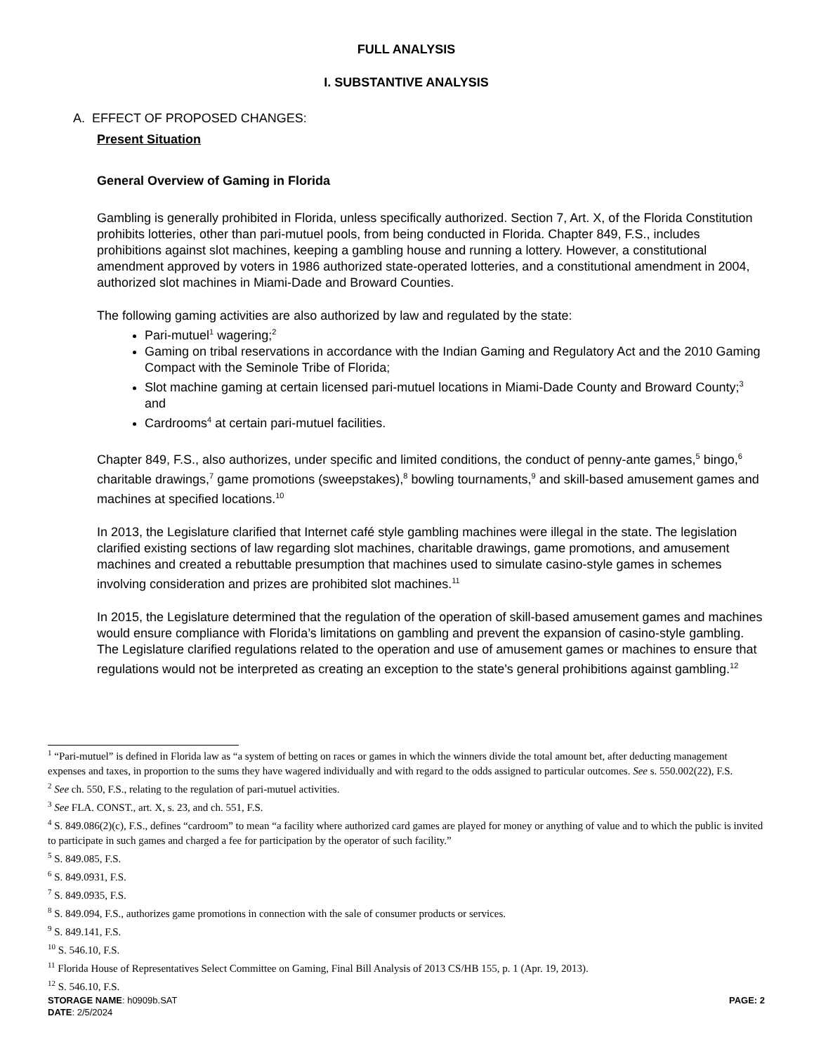FULL ANALYSIS
I. SUBSTANTIVE ANALYSIS
A. EFFECT OF PROPOSED CHANGES:
Present Situation
General Overview of Gaming in Florida
Gambling is generally prohibited in Florida, unless specifically authorized. Section 7, Art. X, of the Florida Constitution prohibits lotteries, other than pari-mutuel pools, from being conducted in Florida. Chapter 849, F.S., includes prohibitions against slot machines, keeping a gambling house and running a lottery. However, a constitutional amendment approved by voters in 1986 authorized state-operated lotteries, and a constitutional amendment in 2004, authorized slot machines in Miami-Dade and Broward Counties.
The following gaming activities are also authorized by law and regulated by the state:
Pari-mutuel<sup>1</sup> wagering;<sup>2</sup>
Gaming on tribal reservations in accordance with the Indian Gaming and Regulatory Act and the 2010 Gaming Compact with the Seminole Tribe of Florida;
Slot machine gaming at certain licensed pari-mutuel locations in Miami-Dade County and Broward County;<sup>3</sup> and
Cardrooms<sup>4</sup> at certain pari-mutuel facilities.
Chapter 849, F.S., also authorizes, under specific and limited conditions, the conduct of penny-ante games,<sup>5</sup> bingo,<sup>6</sup> charitable drawings,<sup>7</sup> game promotions (sweepstakes),<sup>8</sup> bowling tournaments,<sup>9</sup> and skill-based amusement games and machines at specified locations.<sup>10</sup>
In 2013, the Legislature clarified that Internet café style gambling machines were illegal in the state. The legislation clarified existing sections of law regarding slot machines, charitable drawings, game promotions, and amusement machines and created a rebuttable presumption that machines used to simulate casino-style games in schemes involving consideration and prizes are prohibited slot machines.<sup>11</sup>
In 2015, the Legislature determined that the regulation of the operation of skill-based amusement games and machines would ensure compliance with Florida’s limitations on gambling and prevent the expansion of casino-style gambling. The Legislature clarified regulations related to the operation and use of amusement games or machines to ensure that regulations would not be interpreted as creating an exception to the state's general prohibitions against gambling.<sup>12</sup>
<sup>1</sup> “Pari-mutuel” is defined in Florida law as “a system of betting on races or games in which the winners divide the total amount bet, after deducting management expenses and taxes, in proportion to the sums they have wagered individually and with regard to the odds assigned to particular outcomes. See s. 550.002(22), F.S.
<sup>2</sup> See ch. 550, F.S., relating to the regulation of pari-mutuel activities.
<sup>3</sup> See FLA. CONST., art. X, s. 23, and ch. 551, F.S.
<sup>4</sup> S. 849.086(2)(c), F.S., defines “cardroom” to mean “a facility where authorized card games are played for money or anything of value and to which the public is invited to participate in such games and charged a fee for participation by the operator of such facility.”
<sup>5</sup> S. 849.085, F.S.
<sup>6</sup> S. 849.0931, F.S.
<sup>7</sup> S. 849.0935, F.S.
<sup>8</sup> S. 849.094, F.S., authorizes game promotions in connection with the sale of consumer products or services.
<sup>9</sup> S. 849.141, F.S.
<sup>10</sup> S. 546.10, F.S.
<sup>11</sup> Florida House of Representatives Select Committee on Gaming, Final Bill Analysis of 2013 CS/HB 155, p. 1 (Apr. 19, 2013).
<sup>12</sup> S. 546.10, F.S.
STORAGE NAME: h0909b.SAT PAGE: 2
DATE: 2/5/2024